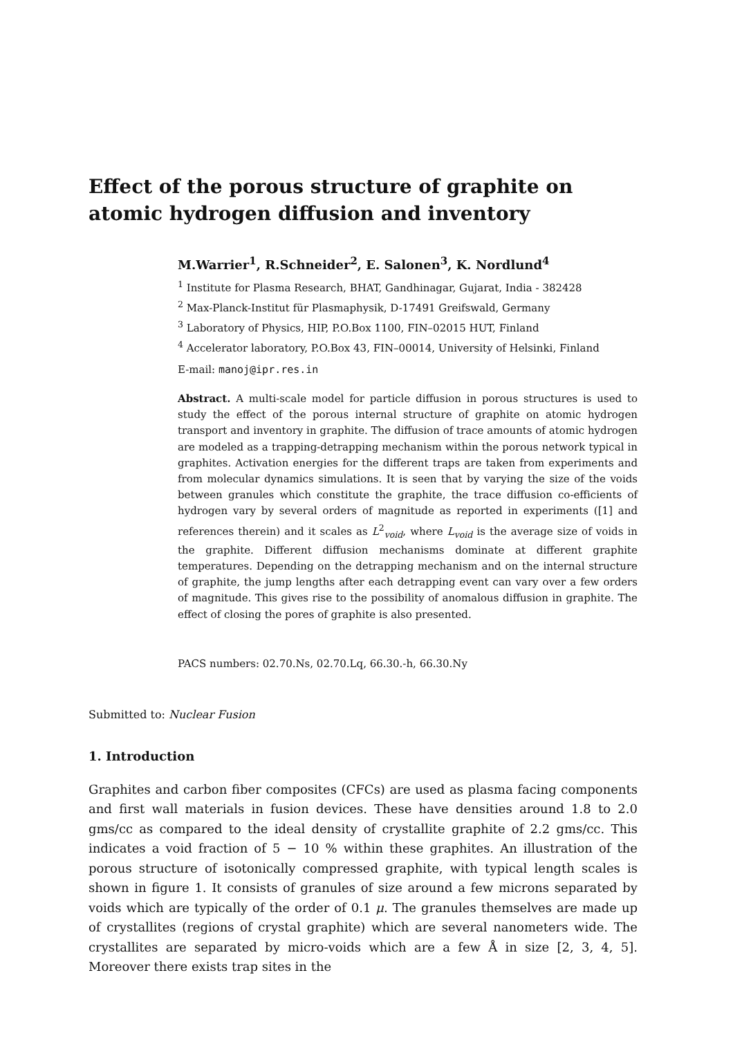Effect of the porous structure of graphite on atomic hydrogen diffusion and inventory
M.Warrier<sup>1</sup>, R.Schneider<sup>2</sup>, E. Salonen<sup>3</sup>, K. Nordlund<sup>4</sup>
<sup>1</sup> Institute for Plasma Research, BHAT, Gandhinagar, Gujarat, India - 382428
<sup>2</sup> Max-Planck-Institut für Plasmaphysik, D-17491 Greifswald, Germany
<sup>3</sup> Laboratory of Physics, HIP, P.O.Box 1100, FIN–02015 HUT, Finland
<sup>4</sup> Accelerator laboratory, P.O.Box 43, FIN–00014, University of Helsinki, Finland
E-mail: manoj@ipr.res.in
Abstract. A multi-scale model for particle diffusion in porous structures is used to study the effect of the porous internal structure of graphite on atomic hydrogen transport and inventory in graphite. The diffusion of trace amounts of atomic hydrogen are modeled as a trapping-detrapping mechanism within the porous network typical in graphites. Activation energies for the different traps are taken from experiments and from molecular dynamics simulations. It is seen that by varying the size of the voids between granules which constitute the graphite, the trace diffusion co-efficients of hydrogen vary by several orders of magnitude as reported in experiments ([1] and references therein) and it scales as L<sup>2</sup><sub>void</sub>, where L<sub>void</sub> is the average size of voids in the graphite. Different diffusion mechanisms dominate at different graphite temperatures. Depending on the detrapping mechanism and on the internal structure of graphite, the jump lengths after each detrapping event can vary over a few orders of magnitude. This gives rise to the possibility of anomalous diffusion in graphite. The effect of closing the pores of graphite is also presented.
PACS numbers: 02.70.Ns, 02.70.Lq, 66.30.-h, 66.30.Ny
Submitted to: Nuclear Fusion
1. Introduction
Graphites and carbon fiber composites (CFCs) are used as plasma facing components and first wall materials in fusion devices. These have densities around 1.8 to 2.0 gms/cc as compared to the ideal density of crystallite graphite of 2.2 gms/cc. This indicates a void fraction of 5 − 10 % within these graphites. An illustration of the porous structure of isotonically compressed graphite, with typical length scales is shown in figure 1. It consists of granules of size around a few microns separated by voids which are typically of the order of 0.1 μ. The granules themselves are made up of crystallites (regions of crystal graphite) which are several nanometers wide. The crystallites are separated by micro-voids which are a few Å in size [2, 3, 4, 5]. Moreover there exists trap sites in the